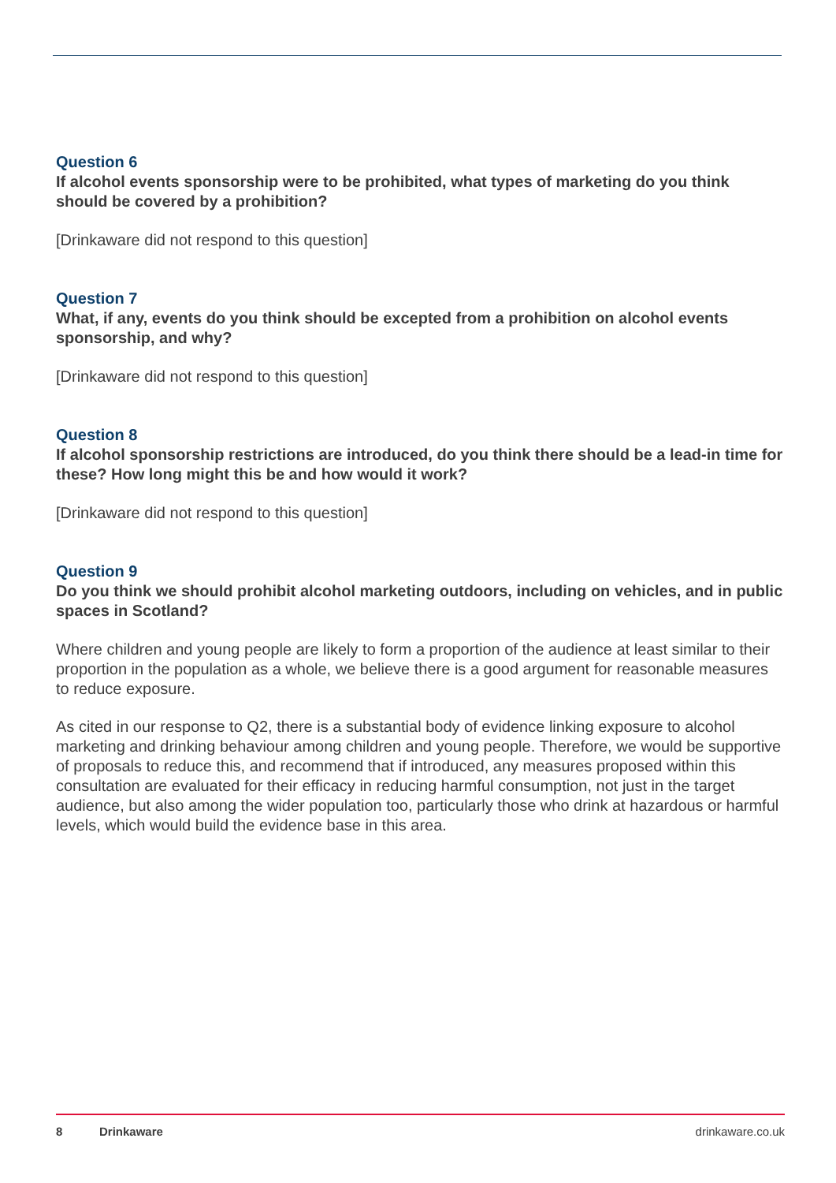Question 6
If alcohol events sponsorship were to be prohibited, what types of marketing do you think should be covered by a prohibition?
[Drinkaware did not respond to this question]
Question 7
What, if any, events do you think should be excepted from a prohibition on alcohol events sponsorship, and why?
[Drinkaware did not respond to this question]
Question 8
If alcohol sponsorship restrictions are introduced, do you think there should be a lead-in time for these? How long might this be and how would it work?
[Drinkaware did not respond to this question]
Question 9
Do you think we should prohibit alcohol marketing outdoors, including on vehicles, and in public spaces in Scotland?
Where children and young people are likely to form a proportion of the audience at least similar to their proportion in the population as a whole, we believe there is a good argument for reasonable measures to reduce exposure.
As cited in our response to Q2, there is a substantial body of evidence linking exposure to alcohol marketing and drinking behaviour among children and young people. Therefore, we would be supportive of proposals to reduce this, and recommend that if introduced, any measures proposed within this consultation are evaluated for their efficacy in reducing harmful consumption, not just in the target audience, but also among the wider population too, particularly those who drink at hazardous or harmful levels, which would build the evidence base in this area.
8 Drinkaware drinkaware.co.uk